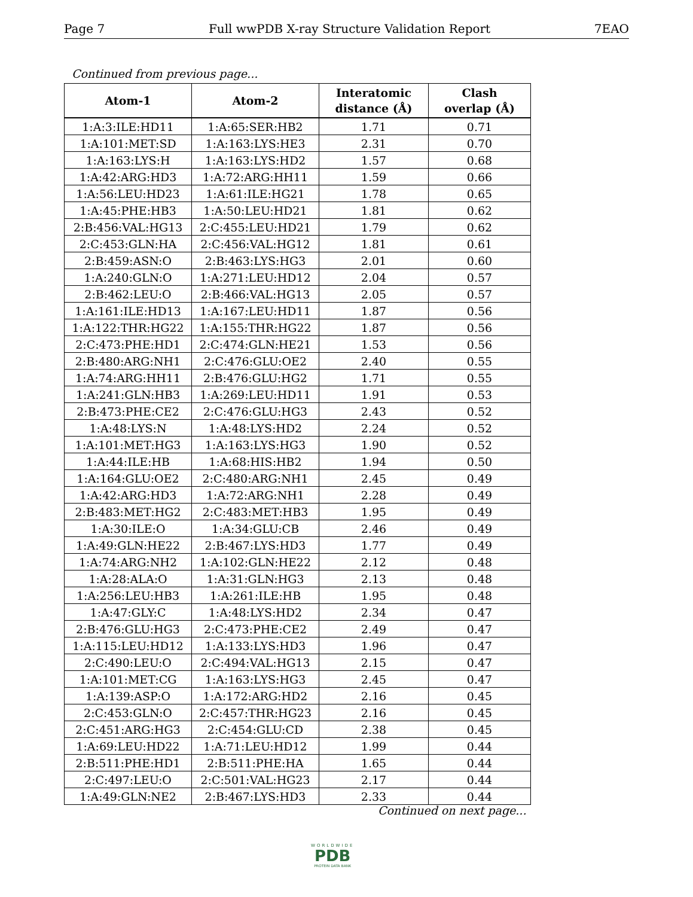Page 7 Full wwPDB X-ray Structure Validation Report 7EAO
Continued from previous page...
| Atom-1 | Atom-2 | Interatomic distance (Å) | Clash overlap (Å) |
| --- | --- | --- | --- |
| 1:A:3:ILE:HD11 | 1:A:65:SER:HB2 | 1.71 | 0.71 |
| 1:A:101:MET:SD | 1:A:163:LYS:HE3 | 2.31 | 0.70 |
| 1:A:163:LYS:H | 1:A:163:LYS:HD2 | 1.57 | 0.68 |
| 1:A:42:ARG:HD3 | 1:A:72:ARG:HH11 | 1.59 | 0.66 |
| 1:A:56:LEU:HD23 | 1:A:61:ILE:HG21 | 1.78 | 0.65 |
| 1:A:45:PHE:HB3 | 1:A:50:LEU:HD21 | 1.81 | 0.62 |
| 2:B:456:VAL:HG13 | 2:C:455:LEU:HD21 | 1.79 | 0.62 |
| 2:C:453:GLN:HA | 2:C:456:VAL:HG12 | 1.81 | 0.61 |
| 2:B:459:ASN:O | 2:B:463:LYS:HG3 | 2.01 | 0.60 |
| 1:A:240:GLN:O | 1:A:271:LEU:HD12 | 2.04 | 0.57 |
| 2:B:462:LEU:O | 2:B:466:VAL:HG13 | 2.05 | 0.57 |
| 1:A:161:ILE:HD13 | 1:A:167:LEU:HD11 | 1.87 | 0.56 |
| 1:A:122:THR:HG22 | 1:A:155:THR:HG22 | 1.87 | 0.56 |
| 2:C:473:PHE:HD1 | 2:C:474:GLN:HE21 | 1.53 | 0.56 |
| 2:B:480:ARG:NH1 | 2:C:476:GLU:OE2 | 2.40 | 0.55 |
| 1:A:74:ARG:HH11 | 2:B:476:GLU:HG2 | 1.71 | 0.55 |
| 1:A:241:GLN:HB3 | 1:A:269:LEU:HD11 | 1.91 | 0.53 |
| 2:B:473:PHE:CE2 | 2:C:476:GLU:HG3 | 2.43 | 0.52 |
| 1:A:48:LYS:N | 1:A:48:LYS:HD2 | 2.24 | 0.52 |
| 1:A:101:MET:HG3 | 1:A:163:LYS:HG3 | 1.90 | 0.52 |
| 1:A:44:ILE:HB | 1:A:68:HIS:HB2 | 1.94 | 0.50 |
| 1:A:164:GLU:OE2 | 2:C:480:ARG:NH1 | 2.45 | 0.49 |
| 1:A:42:ARG:HD3 | 1:A:72:ARG:NH1 | 2.28 | 0.49 |
| 2:B:483:MET:HG2 | 2:C:483:MET:HB3 | 1.95 | 0.49 |
| 1:A:30:ILE:O | 1:A:34:GLU:CB | 2.46 | 0.49 |
| 1:A:49:GLN:HE22 | 2:B:467:LYS:HD3 | 1.77 | 0.49 |
| 1:A:74:ARG:NH2 | 1:A:102:GLN:HE22 | 2.12 | 0.48 |
| 1:A:28:ALA:O | 1:A:31:GLN:HG3 | 2.13 | 0.48 |
| 1:A:256:LEU:HB3 | 1:A:261:ILE:HB | 1.95 | 0.48 |
| 1:A:47:GLY:C | 1:A:48:LYS:HD2 | 2.34 | 0.47 |
| 2:B:476:GLU:HG3 | 2:C:473:PHE:CE2 | 2.49 | 0.47 |
| 1:A:115:LEU:HD12 | 1:A:133:LYS:HD3 | 1.96 | 0.47 |
| 2:C:490:LEU:O | 2:C:494:VAL:HG13 | 2.15 | 0.47 |
| 1:A:101:MET:CG | 1:A:163:LYS:HG3 | 2.45 | 0.47 |
| 1:A:139:ASP:O | 1:A:172:ARG:HD2 | 2.16 | 0.45 |
| 2:C:453:GLN:O | 2:C:457:THR:HG23 | 2.16 | 0.45 |
| 2:C:451:ARG:HG3 | 2:C:454:GLU:CD | 2.38 | 0.45 |
| 1:A:69:LEU:HD22 | 1:A:71:LEU:HD12 | 1.99 | 0.44 |
| 2:B:511:PHE:HD1 | 2:B:511:PHE:HA | 1.65 | 0.44 |
| 2:C:497:LEU:O | 2:C:501:VAL:HG23 | 2.17 | 0.44 |
| 1:A:49:GLN:NE2 | 2:B:467:LYS:HD3 | 2.33 | 0.44 |
Continued on next page...
WORLDWIDE
PDB
PROTEIN DATA BANK